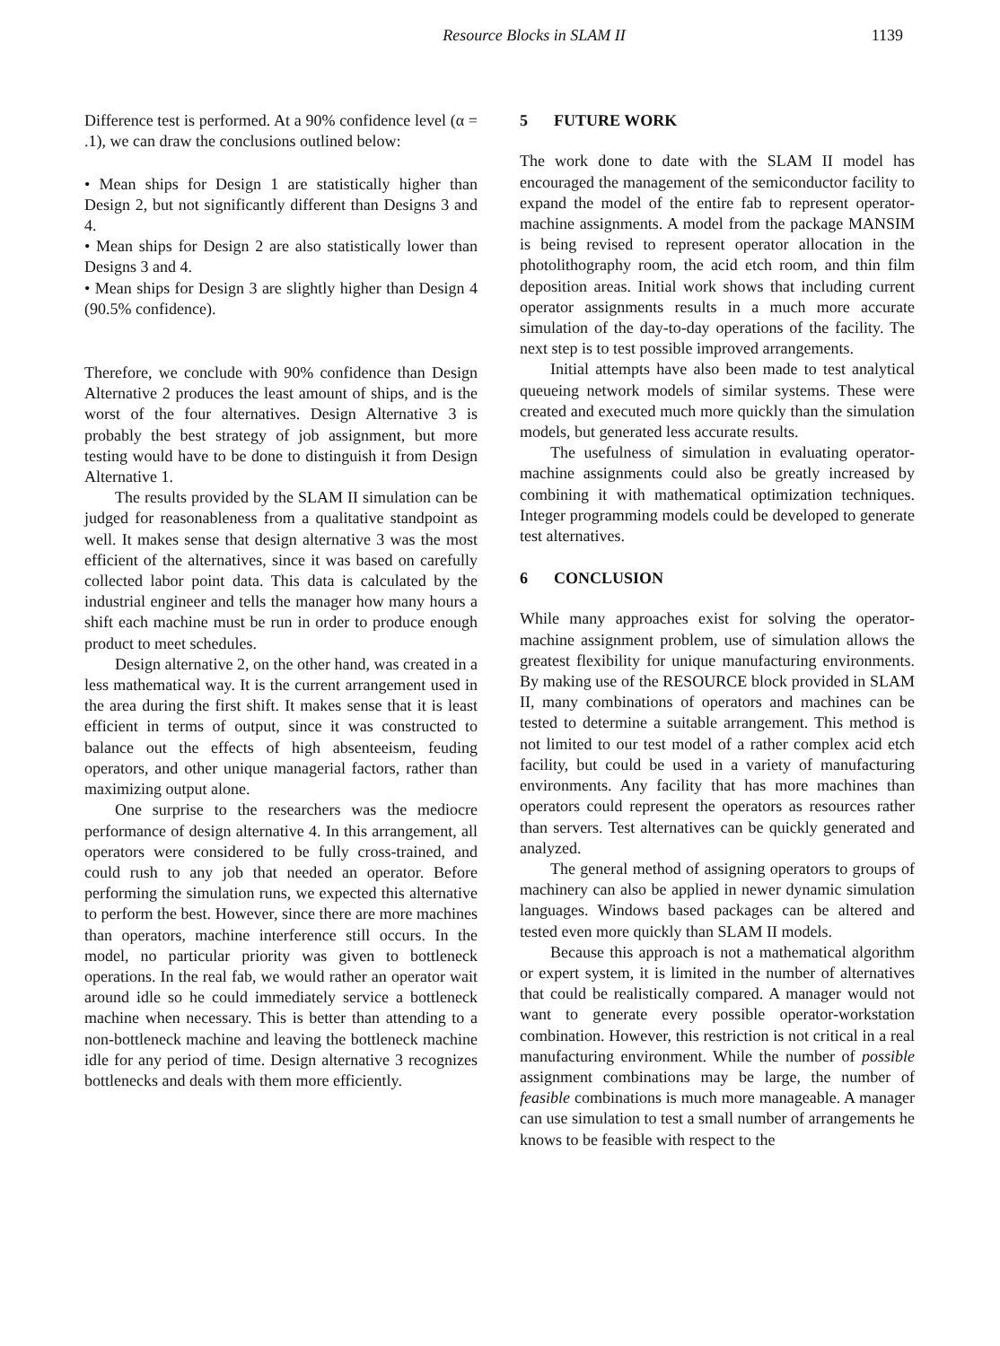Resource Blocks in SLAM II 1139
Difference test is performed. At a 90% confidence level (α = .1), we can draw the conclusions outlined below:
• Mean ships for Design 1 are statistically higher than Design 2, but not significantly different than Designs 3 and 4.
• Mean ships for Design 2 are also statistically lower than Designs 3 and 4.
• Mean ships for Design 3 are slightly higher than Design 4 (90.5% confidence).
Therefore, we conclude with 90% confidence than Design Alternative 2 produces the least amount of ships, and is the worst of the four alternatives. Design Alternative 3 is probably the best strategy of job assignment, but more testing would have to be done to distinguish it from Design Alternative 1.
The results provided by the SLAM II simulation can be judged for reasonableness from a qualitative standpoint as well. It makes sense that design alternative 3 was the most efficient of the alternatives, since it was based on carefully collected labor point data. This data is calculated by the industrial engineer and tells the manager how many hours a shift each machine must be run in order to produce enough product to meet schedules.
Design alternative 2, on the other hand, was created in a less mathematical way. It is the current arrangement used in the area during the first shift. It makes sense that it is least efficient in terms of output, since it was constructed to balance out the effects of high absenteeism, feuding operators, and other unique managerial factors, rather than maximizing output alone.
One surprise to the researchers was the mediocre performance of design alternative 4. In this arrangement, all operators were considered to be fully cross-trained, and could rush to any job that needed an operator. Before performing the simulation runs, we expected this alternative to perform the best. However, since there are more machines than operators, machine interference still occurs. In the model, no particular priority was given to bottleneck operations. In the real fab, we would rather an operator wait around idle so he could immediately service a bottleneck machine when necessary. This is better than attending to a non-bottleneck machine and leaving the bottleneck machine idle for any period of time. Design alternative 3 recognizes bottlenecks and deals with them more efficiently.
5 FUTURE WORK
The work done to date with the SLAM II model has encouraged the management of the semiconductor facility to expand the model of the entire fab to represent operator-machine assignments. A model from the package MANSIM is being revised to represent operator allocation in the photolithography room, the acid etch room, and thin film deposition areas. Initial work shows that including current operator assignments results in a much more accurate simulation of the day-to-day operations of the facility. The next step is to test possible improved arrangements.
Initial attempts have also been made to test analytical queueing network models of similar systems. These were created and executed much more quickly than the simulation models, but generated less accurate results.
The usefulness of simulation in evaluating operator-machine assignments could also be greatly increased by combining it with mathematical optimization techniques. Integer programming models could be developed to generate test alternatives.
6 CONCLUSION
While many approaches exist for solving the operator-machine assignment problem, use of simulation allows the greatest flexibility for unique manufacturing environments. By making use of the RESOURCE block provided in SLAM II, many combinations of operators and machines can be tested to determine a suitable arrangement. This method is not limited to our test model of a rather complex acid etch facility, but could be used in a variety of manufacturing environments. Any facility that has more machines than operators could represent the operators as resources rather than servers. Test alternatives can be quickly generated and analyzed.
The general method of assigning operators to groups of machinery can also be applied in newer dynamic simulation languages. Windows based packages can be altered and tested even more quickly than SLAM II models.
Because this approach is not a mathematical algorithm or expert system, it is limited in the number of alternatives that could be realistically compared. A manager would not want to generate every possible operator-workstation combination. However, this restriction is not critical in a real manufacturing environment. While the number of possible assignment combinations may be large, the number of feasible combinations is much more manageable. A manager can use simulation to test a small number of arrangements he knows to be feasible with respect to the